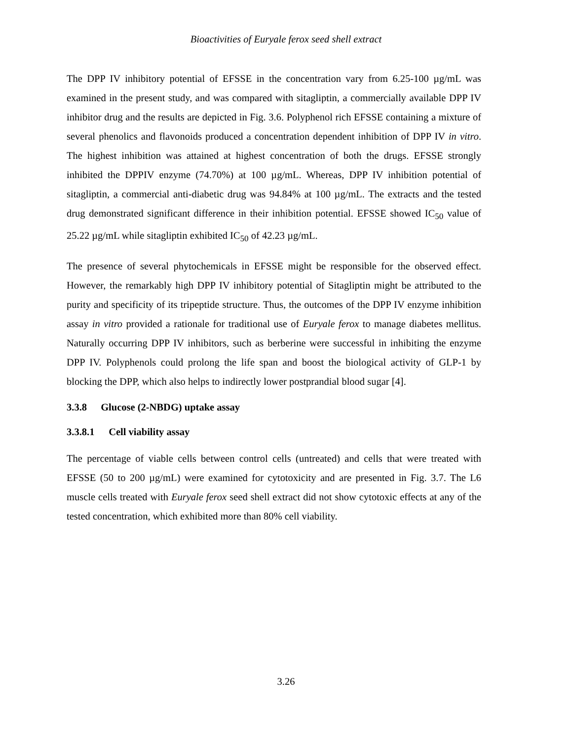Bioactivities of Euryale ferox seed shell extract
The DPP IV inhibitory potential of EFSSE in the concentration vary from 6.25-100 µg/mL was examined in the present study, and was compared with sitagliptin, a commercially available DPP IV inhibitor drug and the results are depicted in Fig. 3.6. Polyphenol rich EFSSE containing a mixture of several phenolics and flavonoids produced a concentration dependent inhibition of DPP IV in vitro. The highest inhibition was attained at highest concentration of both the drugs. EFSSE strongly inhibited the DPPIV enzyme (74.70%) at 100 µg/mL. Whereas, DPP IV inhibition potential of sitagliptin, a commercial anti-diabetic drug was 94.84% at 100 µg/mL. The extracts and the tested drug demonstrated significant difference in their inhibition potential. EFSSE showed IC<sub>50</sub> value of 25.22 µg/mL while sitagliptin exhibited IC<sub>50</sub> of 42.23 µg/mL.
The presence of several phytochemicals in EFSSE might be responsible for the observed effect. However, the remarkably high DPP IV inhibitory potential of Sitagliptin might be attributed to the purity and specificity of its tripeptide structure. Thus, the outcomes of the DPP IV enzyme inhibition assay in vitro provided a rationale for traditional use of Euryale ferox to manage diabetes mellitus. Naturally occurring DPP IV inhibitors, such as berberine were successful in inhibiting the enzyme DPP IV. Polyphenols could prolong the life span and boost the biological activity of GLP-1 by blocking the DPP, which also helps to indirectly lower postprandial blood sugar [4].
3.3.8 Glucose (2-NBDG) uptake assay
3.3.8.1 Cell viability assay
The percentage of viable cells between control cells (untreated) and cells that were treated with EFSSE (50 to 200 µg/mL) were examined for cytotoxicity and are presented in Fig. 3.7. The L6 muscle cells treated with Euryale ferox seed shell extract did not show cytotoxic effects at any of the tested concentration, which exhibited more than 80% cell viability.
3.26